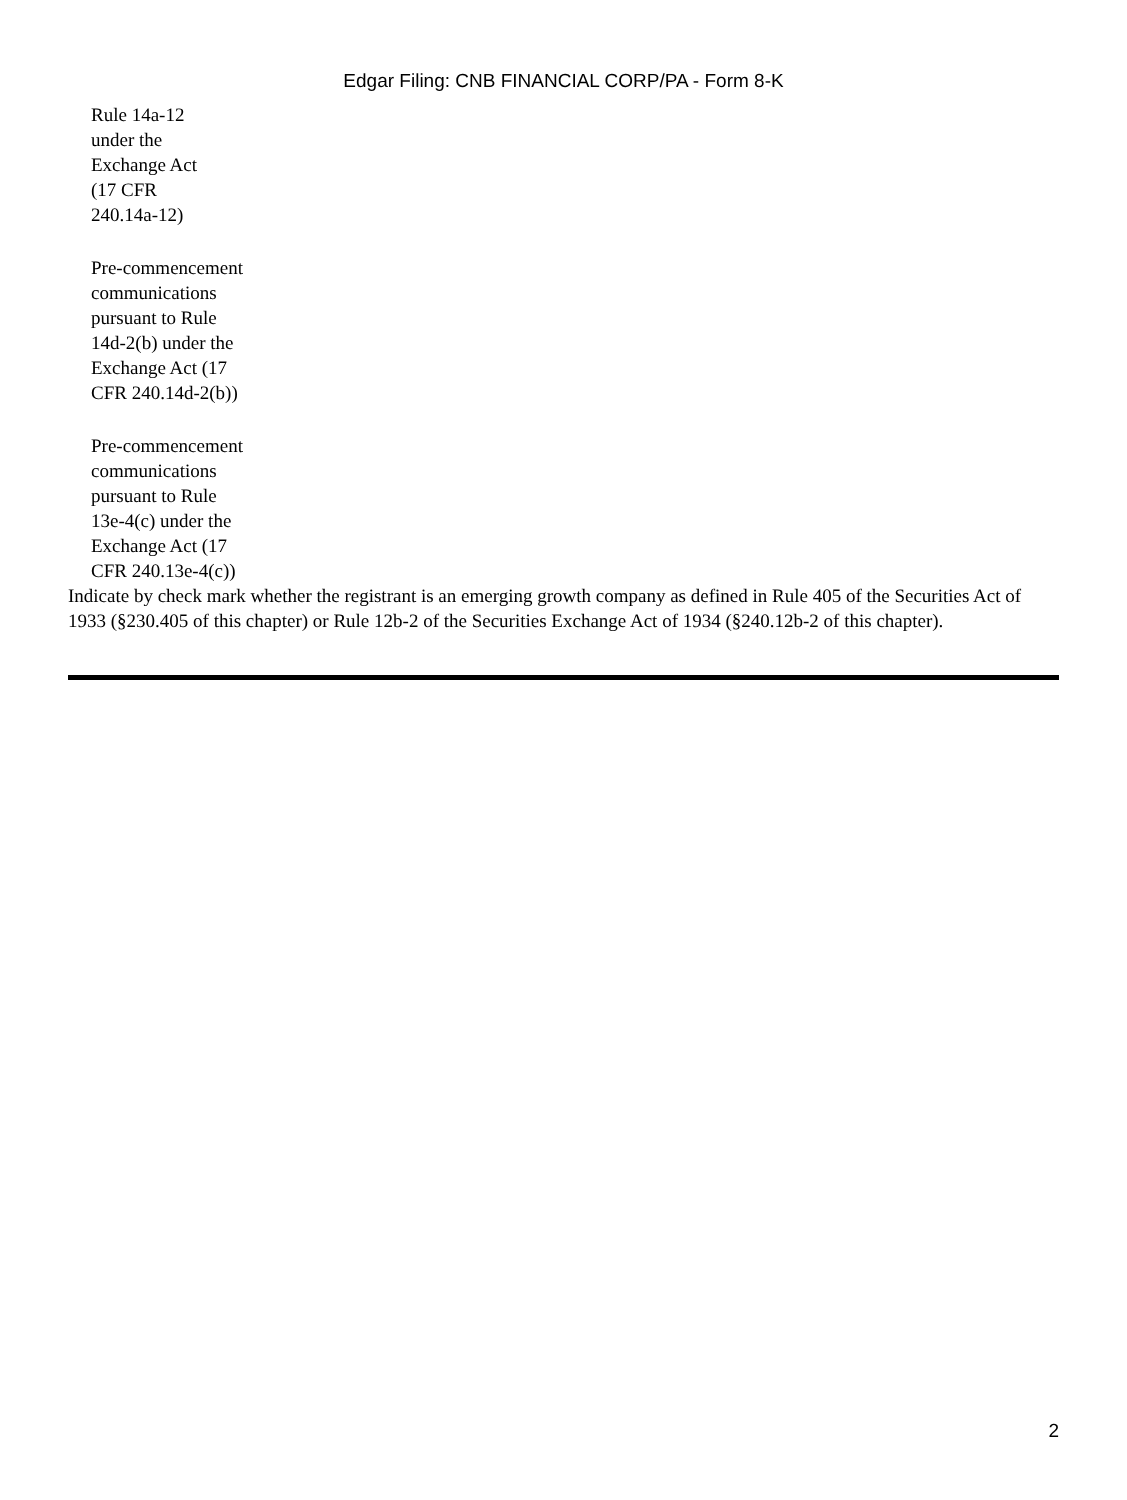Edgar Filing: CNB FINANCIAL CORP/PA - Form 8-K
Rule 14a-12
under the
Exchange Act
(17 CFR
240.14a-12)
Pre-commencement
communications
pursuant to Rule
14d-2(b) under the
Exchange Act (17
CFR 240.14d-2(b))
Pre-commencement
communications
pursuant to Rule
13e-4(c) under the
Exchange Act (17
CFR 240.13e-4(c))
Indicate by check mark whether the registrant is an emerging growth company as defined in Rule 405 of the Securities Act of 1933 (§230.405 of this chapter) or Rule 12b-2 of the Securities Exchange Act of 1934 (§240.12b-2 of this chapter).
2